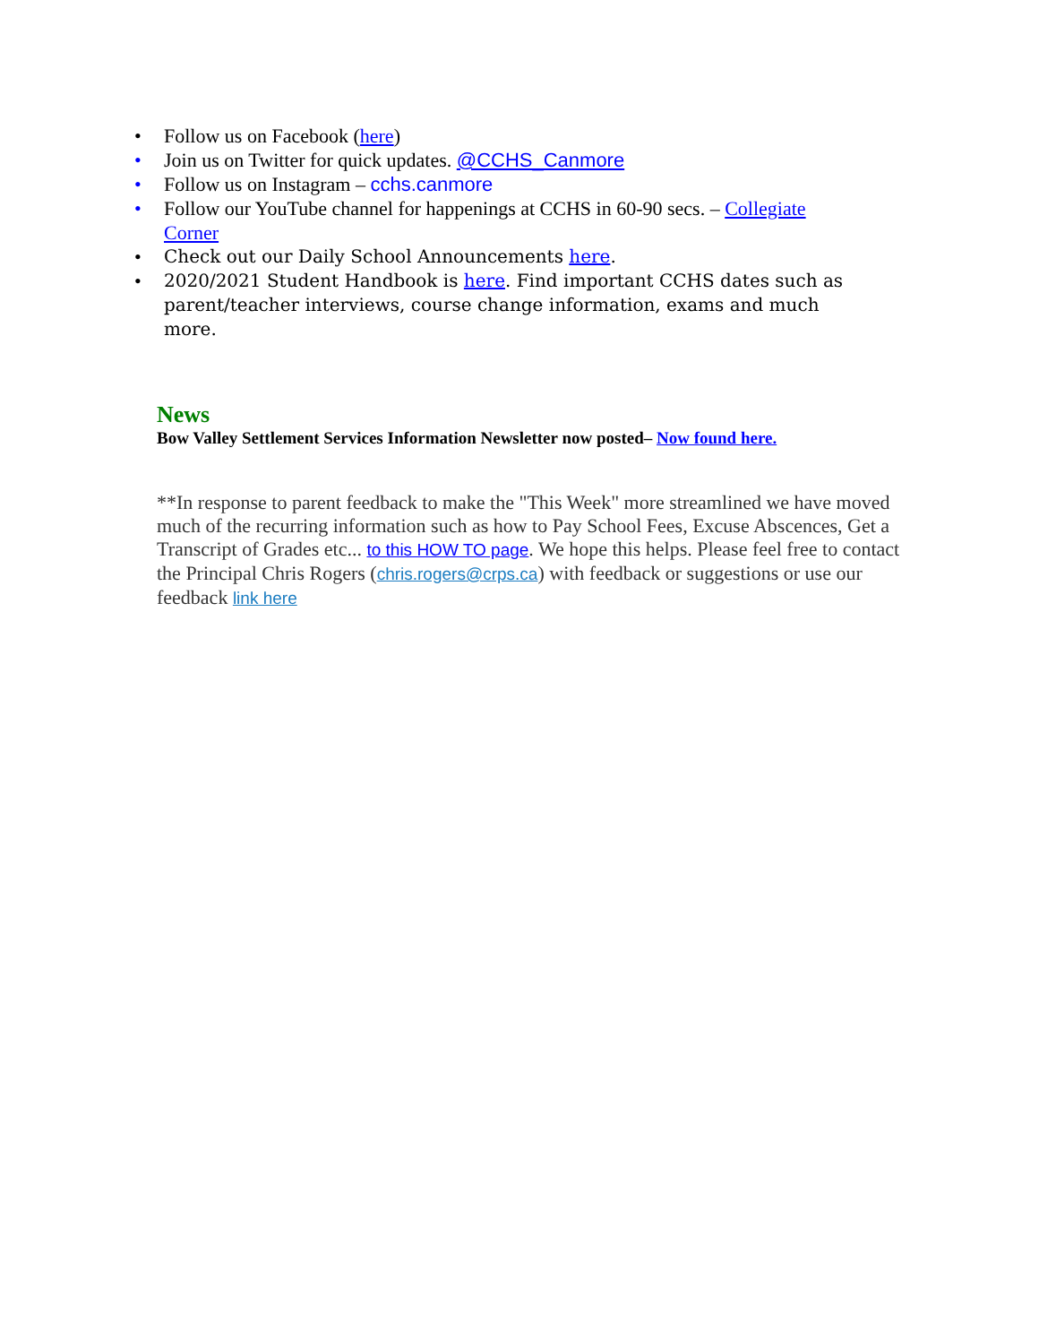• Follow us on Facebook (here)
• Join us on Twitter for quick updates. @CCHS_Canmore
• Follow us on Instagram – cchs.canmore
• Follow our YouTube channel for happenings at CCHS in 60-90 secs. – Collegiate Corner
• Check out our Daily School Announcements here.
• 2020/2021 Student Handbook is here. Find important CCHS dates such as parent/teacher interviews, course change information, exams and much more.
News
Bow Valley Settlement Services Information Newsletter now posted– Now found here.
**In response to parent feedback to make the "This Week" more streamlined we have moved much of the recurring information such as how to Pay School Fees, Excuse Abscences, Get a Transcript of Grades etc... to this HOW TO page. We hope this helps. Please feel free to contact the Principal Chris Rogers (chris.rogers@crps.ca) with feedback or suggestions or use our feedback link here